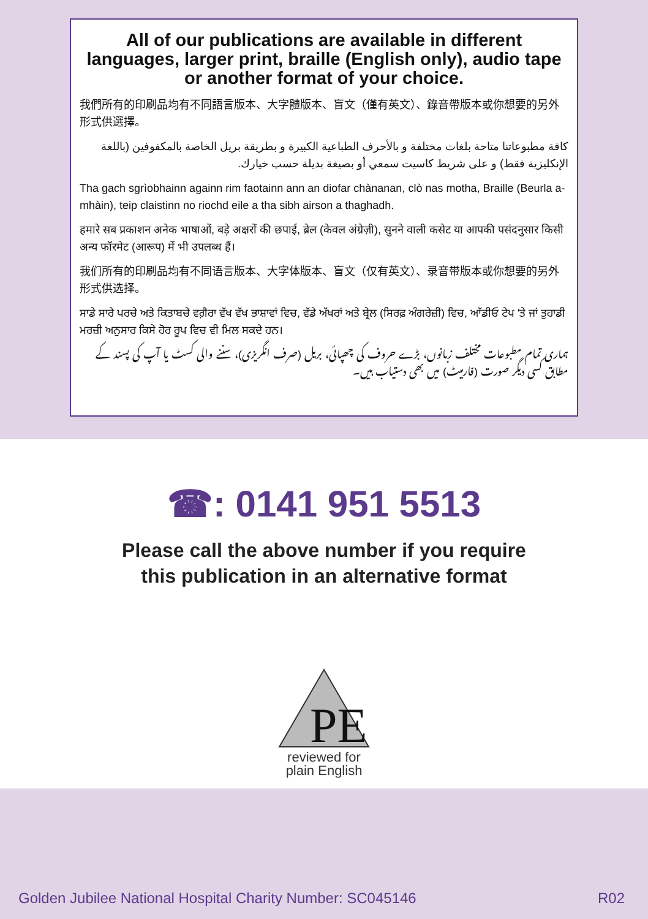All of our publications are available in different languages, larger print, braille (English only), audio tape or another format of your choice.
我們所有的印刷品均有不同語言版本、大字體版本、盲文（僅有英文）、錄音帶版本或你想要的另外形式供選擇。
كافة مطبوعاتنا متاحة بلغات مختلفة و بالأحرف الطباعية الكبيرة و بطريقة بريل الخاصة بالمكفوفين (باللغة الإنكليزية فقط) و على شريط كاسيت سمعي أو بصيغة بديلة حسب خيارك.
Tha gach sgrìobhainn againn rim faotainn ann an diofar chànanan, clò nas motha, Braille (Beurla a-mhàin), teip claistinn no riochd eile a tha sibh airson a thaghadh.
हमारे सब प्रकाशन अनेक भाषाओं, बड़े अक्षरों की छपाई, ब्रेल (केवल अंग्रेज़ी), सुनने वाली कसेट या आपकी पसंदनुसार किसी अन्य फॉरमेट (आरूप) में भी उपलब्ध हैं।
我们所有的印刷品均有不同语言版本、大字体版本、盲文（仅有英文）、录音带版本或你想要的另外形式供选择。
ਸਾਡੇ ਸਾਰੇ ਪਰਚੇ ਅਤੇ ਕਿਤਾਬਚੇ ਵਗ਼ੈਰਾ ਵੱਖ ਵੱਖ ਭਾਸ਼ਾਵਾਂ ਵਿਚ, ਵੱਡੇ ਅੱਖਰਾਂ ਅਤੇ ਬ੍ਰੇਲ (ਸਿਰਫ਼ ਅੰਗਰੇਜ਼ੀ) ਵਿਚ, ਆੱਡੀਓ ਟੇਪ 'ਤੇ ਜਾਂ ਤੁਹਾਡੀ ਮਰਜ਼ੀ ਅਨੁਸਾਰ ਕਿਸੇ ਹੋਰ ਰੂਪ ਵਿਚ ਵੀ ਮਿਲ ਸਕਦੇ ਹਨ।
ہماری تمام مطبوعات مختلف زبانوں، بڑے حروف کی چھپائی، بریل (صرف انگریزی)، سننے والی کسٹ یا آپ کی پسند کے مطابق کسی دیگر صورت (فارمیٹ) میں بھی دستیاب ہیں۔
☎: 0141 951 5513
Please call the above number if you require
this publication in an alternative format
PE
reviewed for
plain English
Golden Jubilee National Hospital Charity Number: SC045146 R02